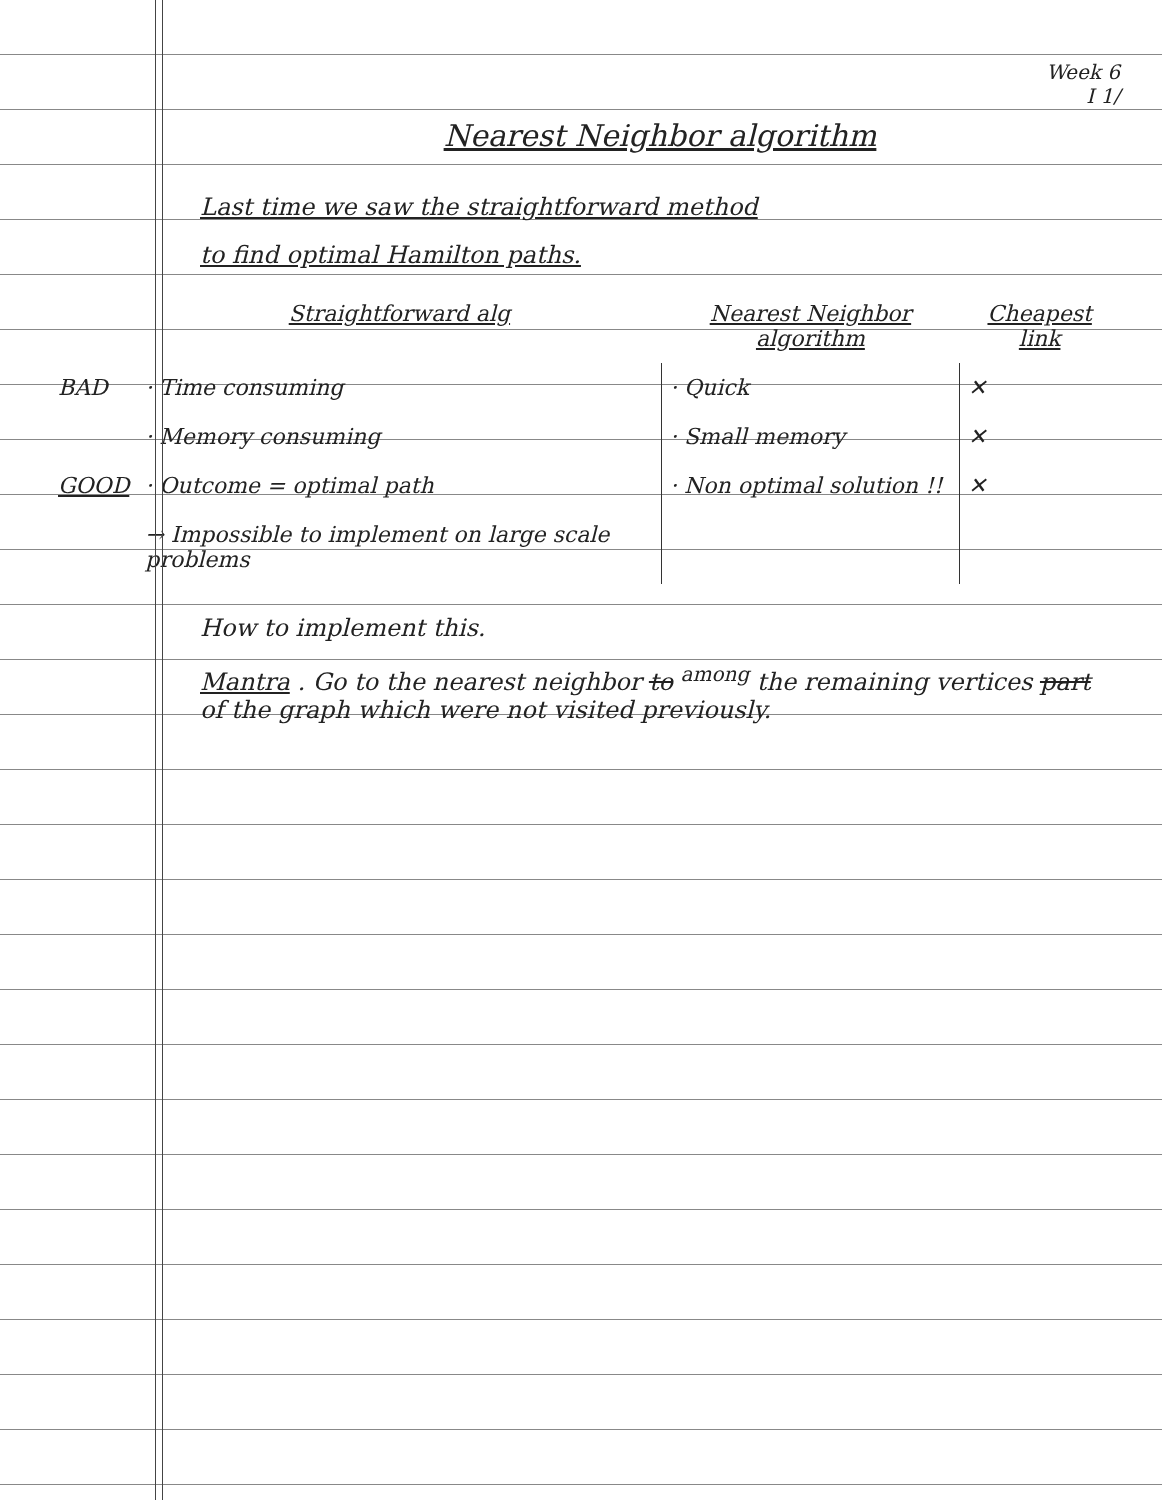Week 6
I 1/
Nearest Neighbor algorithm
Last time we saw the straightforward method
to find optimal Hamilton paths.
| | Straightforward alg | Nearest Neighbor algorithm | Cheapest link |
| --- | --- | --- | --- |
| BAD | · Time consuming | · Quick | ✕ |
| | · Memory consuming | · Small memory | ✕ |
| GOOD | · Outcome = optimal path | · Non optimal solution !! | ✕ |
| | → Impossible to implement on large scale problems | | |
How to implement this.
Mantra . Go to the nearest neighbor to <sup>among</sup> the remaining vertices part of the graph which were not visited previously.